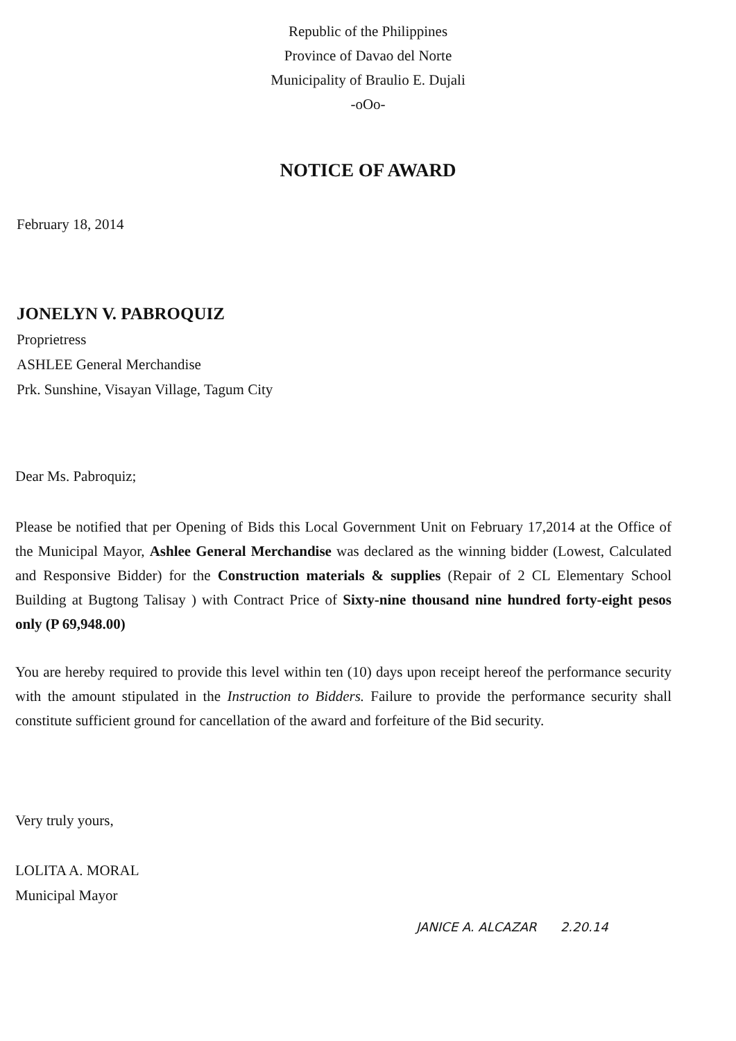Republic of the Philippines
Province of Davao del Norte
Municipality of Braulio E. Dujali
-oOo-
NOTICE OF AWARD
February 18, 2014
JONELYN V. PABROQUIZ
Proprietress
ASHLEE General Merchandise
Prk. Sunshine, Visayan Village, Tagum City
Dear Ms. Pabroquiz;
Please be notified that per Opening of Bids this Local Government Unit on February 17,2014 at the Office of the Municipal Mayor, Ashlee General Merchandise was declared as the winning bidder (Lowest, Calculated and Responsive Bidder) for the Construction materials & supplies (Repair of 2 CL Elementary School Building at Bugtong Talisay ) with Contract Price of Sixty-nine thousand nine hundred forty-eight pesos only (P 69,948.00)
You are hereby required to provide this level within ten (10) days upon receipt hereof the performance security with the amount stipulated in the Instruction to Bidders. Failure to provide the performance security shall constitute sufficient ground for cancellation of the award and forfeiture of the Bid security.
Very truly yours,
LOLITA A. MORAL
Municipal Mayor
JANICE A. ALCAZAR 2.20.14